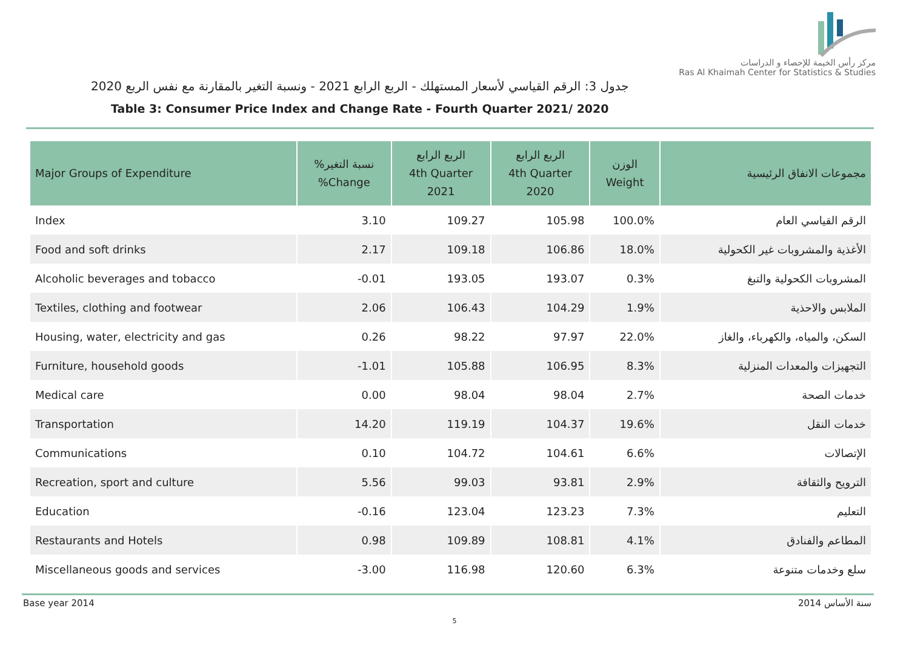جدول 3: الرقم القياسي لأسعار المستهلك - الربع الرابع 2021 - ونسبة التغير بالمقارنة مع نفس الربع 2020
Table 3: Consumer Price Index and Change Rate - Fourth Quarter 2021/ 2020
مركز رأس الخيمة للإحصاء و الدراسات
Ras Al Khaimah Center for Statistics & Studies
| Major Groups of Expenditure | %نسبة التغير %Change | الربع الرابع 4th Quarter 2021 | الربع الرابع 4th Quarter 2020 | الوزن Weight | مجموعات الانفاق الرئيسية |
| --- | --- | --- | --- | --- | --- |
| Index | 3.10 | 109.27 | 105.98 | 100.0% | الرقم القياسي العام |
| Food and soft drinks | 2.17 | 109.18 | 106.86 | 18.0% | الأغذية والمشروبات غير الكحولية |
| Alcoholic beverages and tobacco | -0.01 | 193.05 | 193.07 | 0.3% | المشروبات الكحولية والتبغ |
| Textiles, clothing and footwear | 2.06 | 106.43 | 104.29 | 1.9% | الملابس والاحذية |
| Housing, water, electricity and gas | 0.26 | 98.22 | 97.97 | 22.0% | السكن، والمياه، والكهرباء، والغاز |
| Furniture, household goods | -1.01 | 105.88 | 106.95 | 8.3% | التجهيزات والمعدات المنزلية |
| Medical care | 0.00 | 98.04 | 98.04 | 2.7% | خدمات الصحة |
| Transportation | 14.20 | 119.19 | 104.37 | 19.6% | خدمات النقل |
| Communications | 0.10 | 104.72 | 104.61 | 6.6% | الإتصالات |
| Recreation, sport and culture | 5.56 | 99.03 | 93.81 | 2.9% | الترويح والثقافة |
| Education | -0.16 | 123.04 | 123.23 | 7.3% | التعليم |
| Restaurants and Hotels | 0.98 | 109.89 | 108.81 | 4.1% | المطاعم والفنادق |
| Miscellaneous goods and services | -3.00 | 116.98 | 120.60 | 6.3% | سلع وخدمات متنوعة |
Base year 2014 سنة الأساس 2014
5